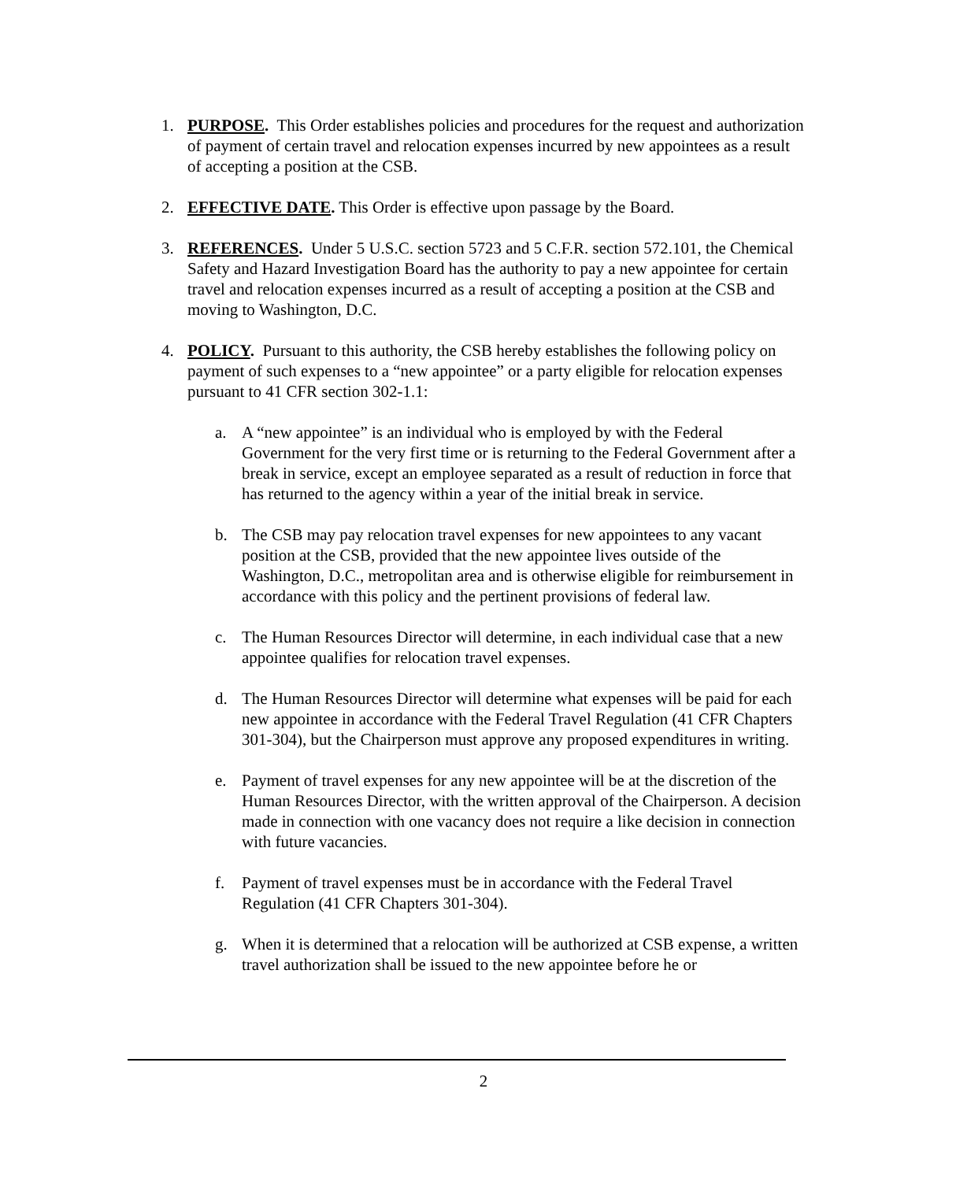1. PURPOSE. This Order establishes policies and procedures for the request and authorization of payment of certain travel and relocation expenses incurred by new appointees as a result of accepting a position at the CSB.
2. EFFECTIVE DATE. This Order is effective upon passage by the Board.
3. REFERENCES. Under 5 U.S.C. section 5723 and 5 C.F.R. section 572.101, the Chemical Safety and Hazard Investigation Board has the authority to pay a new appointee for certain travel and relocation expenses incurred as a result of accepting a position at the CSB and moving to Washington, D.C.
4. POLICY. Pursuant to this authority, the CSB hereby establishes the following policy on payment of such expenses to a “new appointee” or a party eligible for relocation expenses pursuant to 41 CFR section 302-1.1:
a. A “new appointee” is an individual who is employed by with the Federal Government for the very first time or is returning to the Federal Government after a break in service, except an employee separated as a result of reduction in force that has returned to the agency within a year of the initial break in service.
b. The CSB may pay relocation travel expenses for new appointees to any vacant position at the CSB, provided that the new appointee lives outside of the Washington, D.C., metropolitan area and is otherwise eligible for reimbursement in accordance with this policy and the pertinent provisions of federal law.
c. The Human Resources Director will determine, in each individual case that a new appointee qualifies for relocation travel expenses.
d. The Human Resources Director will determine what expenses will be paid for each new appointee in accordance with the Federal Travel Regulation (41 CFR Chapters 301-304), but the Chairperson must approve any proposed expenditures in writing.
e. Payment of travel expenses for any new appointee will be at the discretion of the Human Resources Director, with the written approval of the Chairperson. A decision made in connection with one vacancy does not require a like decision in connection with future vacancies.
f. Payment of travel expenses must be in accordance with the Federal Travel Regulation (41 CFR Chapters 301-304).
g. When it is determined that a relocation will be authorized at CSB expense, a written travel authorization shall be issued to the new appointee before he or
2